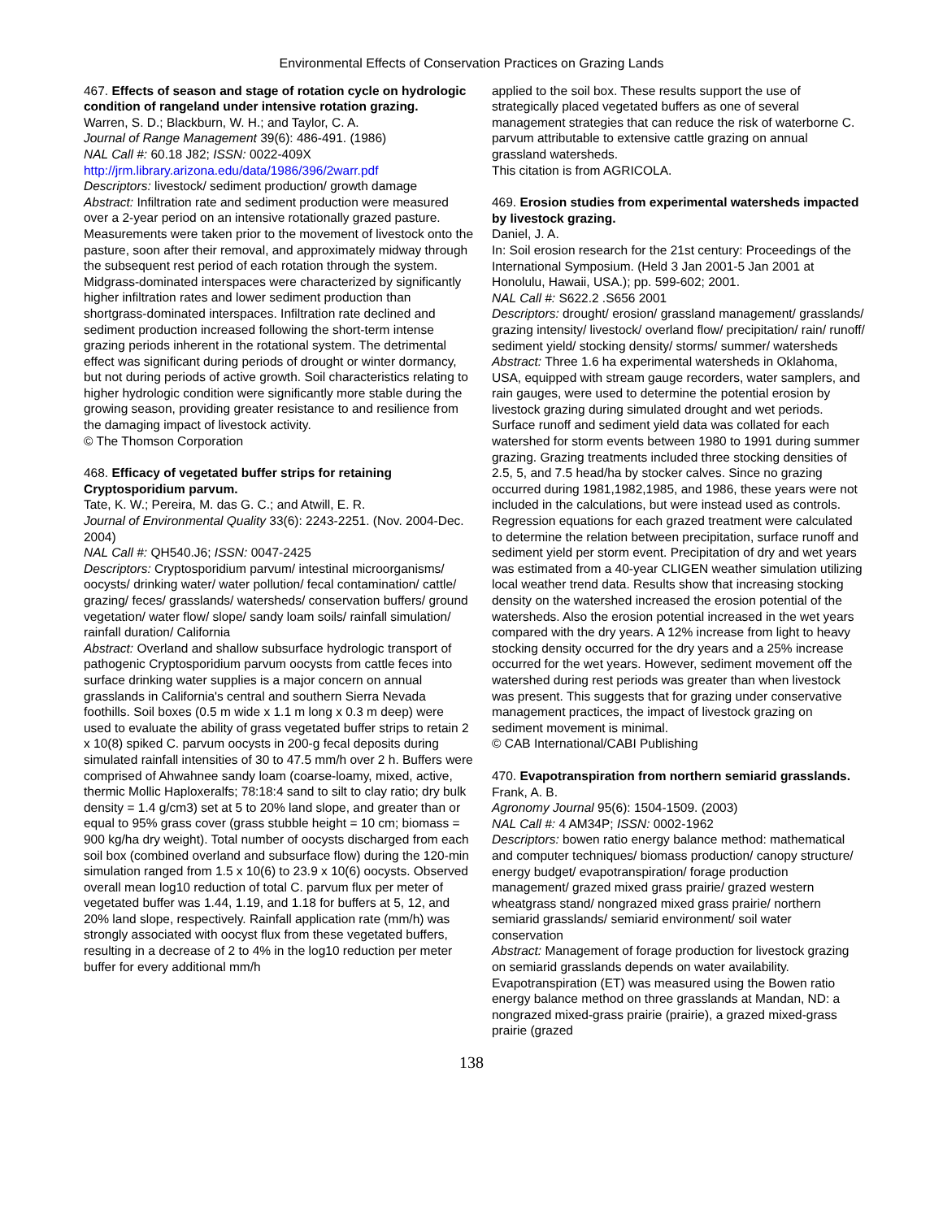Environmental Effects of Conservation Practices on Grazing Lands
467. Effects of season and stage of rotation cycle on hydrologic condition of rangeland under intensive rotation grazing.
Warren, S. D.; Blackburn, W. H.; and Taylor, C. A.
Journal of Range Management 39(6): 486-491. (1986)
NAL Call #: 60.18 J82; ISSN: 0022-409X
http://jrm.library.arizona.edu/data/1986/396/2warr.pdf
Descriptors: livestock/ sediment production/ growth damage
Abstract: Infiltration rate and sediment production were measured over a 2-year period on an intensive rotationally grazed pasture. Measurements were taken prior to the movement of livestock onto the pasture, soon after their removal, and approximately midway through the subsequent rest period of each rotation through the system. Midgrass-dominated interspaces were characterized by significantly higher infiltration rates and lower sediment production than shortgrass-dominated interspaces. Infiltration rate declined and sediment production increased following the short-term intense grazing periods inherent in the rotational system. The detrimental effect was significant during periods of drought or winter dormancy, but not during periods of active growth. Soil characteristics relating to higher hydrologic condition were significantly more stable during the growing season, providing greater resistance to and resilience from the damaging impact of livestock activity.
© The Thomson Corporation
468. Efficacy of vegetated buffer strips for retaining Cryptosporidium parvum.
Tate, K. W.; Pereira, M. das G. C.; and Atwill, E. R.
Journal of Environmental Quality 33(6): 2243-2251. (Nov. 2004-Dec. 2004)
NAL Call #: QH540.J6; ISSN: 0047-2425
Descriptors: Cryptosporidium parvum/ intestinal microorganisms/ oocysts/ drinking water/ water pollution/ fecal contamination/ cattle/ grazing/ feces/ grasslands/ watersheds/ conservation buffers/ ground vegetation/ water flow/ slope/ sandy loam soils/ rainfall simulation/ rainfall duration/ California
Abstract: Overland and shallow subsurface hydrologic transport of pathogenic Cryptosporidium parvum oocysts from cattle feces into surface drinking water supplies is a major concern on annual grasslands in California's central and southern Sierra Nevada foothills. Soil boxes (0.5 m wide x 1.1 m long x 0.3 m deep) were used to evaluate the ability of grass vegetated buffer strips to retain 2 x 10(8) spiked C. parvum oocysts in 200-g fecal deposits during simulated rainfall intensities of 30 to 47.5 mm/h over 2 h. Buffers were comprised of Ahwahnee sandy loam (coarse-loamy, mixed, active, thermic Mollic Haploxeralfs; 78:18:4 sand to silt to clay ratio; dry bulk density = 1.4 g/cm3) set at 5 to 20% land slope, and greater than or equal to 95% grass cover (grass stubble height = 10 cm; biomass = 900 kg/ha dry weight). Total number of oocysts discharged from each soil box (combined overland and subsurface flow) during the 120-min simulation ranged from 1.5 x 10(6) to 23.9 x 10(6) oocysts. Observed overall mean log10 reduction of total C. parvum flux per meter of vegetated buffer was 1.44, 1.19, and 1.18 for buffers at 5, 12, and 20% land slope, respectively. Rainfall application rate (mm/h) was strongly associated with oocyst flux from these vegetated buffers, resulting in a decrease of 2 to 4% in the log10 reduction per meter buffer for every additional mm/h
applied to the soil box. These results support the use of strategically placed vegetated buffers as one of several management strategies that can reduce the risk of waterborne C. parvum attributable to extensive cattle grazing on annual grassland watersheds.
This citation is from AGRICOLA.
469. Erosion studies from experimental watersheds impacted by livestock grazing.
Daniel, J. A.
In: Soil erosion research for the 21st century: Proceedings of the International Symposium. (Held 3 Jan 2001-5 Jan 2001 at Honolulu, Hawaii, USA.); pp. 599-602; 2001.
NAL Call #: S622.2 .S656 2001
Descriptors: drought/ erosion/ grassland management/ grasslands/ grazing intensity/ livestock/ overland flow/ precipitation/ rain/ runoff/ sediment yield/ stocking density/ storms/ summer/ watersheds
Abstract: Three 1.6 ha experimental watersheds in Oklahoma, USA, equipped with stream gauge recorders, water samplers, and rain gauges, were used to determine the potential erosion by livestock grazing during simulated drought and wet periods. Surface runoff and sediment yield data was collated for each watershed for storm events between 1980 to 1991 during summer grazing. Grazing treatments included three stocking densities of 2.5, 5, and 7.5 head/ha by stocker calves. Since no grazing occurred during 1981,1982,1985, and 1986, these years were not included in the calculations, but were instead used as controls. Regression equations for each grazed treatment were calculated to determine the relation between precipitation, surface runoff and sediment yield per storm event. Precipitation of dry and wet years was estimated from a 40-year CLIGEN weather simulation utilizing local weather trend data. Results show that increasing stocking density on the watershed increased the erosion potential of the watersheds. Also the erosion potential increased in the wet years compared with the dry years. A 12% increase from light to heavy stocking density occurred for the dry years and a 25% increase occurred for the wet years. However, sediment movement off the watershed during rest periods was greater than when livestock was present. This suggests that for grazing under conservative management practices, the impact of livestock grazing on sediment movement is minimal.
© CAB International/CABI Publishing
470. Evapotranspiration from northern semiarid grasslands.
Frank, A. B.
Agronomy Journal 95(6): 1504-1509. (2003)
NAL Call #: 4 AM34P; ISSN: 0002-1962
Descriptors: bowen ratio energy balance method: mathematical and computer techniques/ biomass production/ canopy structure/ energy budget/ evapotranspiration/ forage production management/ grazed mixed grass prairie/ grazed western wheatgrass stand/ nongrazed mixed grass prairie/ northern semiarid grasslands/ semiarid environment/ soil water conservation
Abstract: Management of forage production for livestock grazing on semiarid grasslands depends on water availability. Evapotranspiration (ET) was measured using the Bowen ratio energy balance method on three grasslands at Mandan, ND: a nongrazed mixed-grass prairie (prairie), a grazed mixed-grass prairie (grazed
138